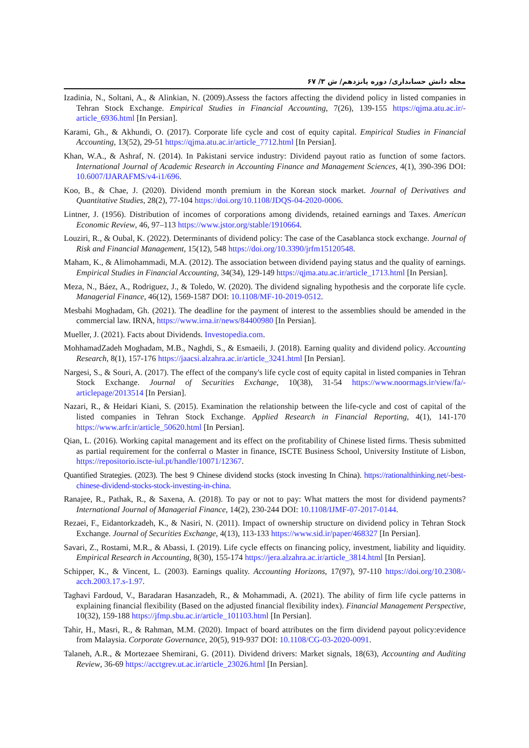مجله دانش حسابداری/ دوره پانزدهم/ ش ۳/ ۶۷
Izadinia, N., Soltani, A., & Alinkian, N. (2009).Assess the factors affecting the dividend policy in listed companies in Tehran Stock Exchange. Empirical Studies in Financial Accounting, 7(26), 139-155 https://qjma.atu.ac.ir/-article_6936.html [In Persian].
Karami, Gh., & Akhundi, O. (2017). Corporate life cycle and cost of equity capital. Empirical Studies in Financial Accounting, 13(52), 29-51 https://qjma.atu.ac.ir/article_7712.html [In Persian].
Khan, W.A., & Ashraf, N. (2014). In Pakistani service industry: Dividend payout ratio as function of some factors. International Journal of Academic Research in Accounting Finance and Management Sciences, 4(1), 390-396 DOI: 10.6007/IJARAFMS/v4-i1/696.
Koo, B., & Chae, J. (2020). Dividend month premium in the Korean stock market. Journal of Derivatives and Quantitative Studies, 28(2), 77-104 https://doi.org/10.1108/JDQS-04-2020-0006.
Lintner, J. (1956). Distribution of incomes of corporations among dividends, retained earnings and Taxes. American Economic Review, 46, 97–113 https://www.jstor.org/stable/1910664.
Louziri, R., & Oubal, K. (2022). Determinants of dividend policy: The case of the Casablanca stock exchange. Journal of Risk and Financial Management, 15(12), 548 https://doi.org/10.3390/jrfm15120548.
Maham, K., & Alimohammadi, M.A. (2012). The association between dividend paying status and the quality of earnings. Empirical Studies in Financial Accounting, 34(34), 129-149 https://qjma.atu.ac.ir/article_1713.html [In Persian].
Meza, N., Báez, A., Rodriguez, J., & Toledo, W. (2020). The dividend signaling hypothesis and the corporate life cycle. Managerial Finance, 46(12), 1569-1587 DOI: 10.1108/MF-10-2019-0512.
Mesbahi Moghadam, Gh. (2021). The deadline for the payment of interest to the assemblies should be amended in the commercial law. IRNA, https://www.irna.ir/news/84400980 [In Persian].
Mueller, J. (2021). Facts about Dividends. Investopedia.com.
MohhamadZadeh Moghadam, M.B., Naghdi, S., & Esmaeili, J. (2018). Earning quality and dividend policy. Accounting Research, 8(1), 157-176 https://jaacsi.alzahra.ac.ir/article_3241.html [In Persian].
Nargesi, S., & Souri, A. (2017). The effect of the company's life cycle cost of equity capital in listed companies in Tehran Stock Exchange. Journal of Securities Exchange, 10(38), 31-54 https://www.noormags.ir/view/fa/-articlepage/2013514 [In Persian].
Nazari, R., & Heidari Kiani, S. (2015). Examination the relationship between the life-cycle and cost of capital of the listed companies in Tehran Stock Exchange. Applied Research in Financial Reporting, 4(1), 141-170 https://www.arfr.ir/article_50620.html [In Persian].
Qian, L. (2016). Working capital management and its effect on the profitability of Chinese listed firms. Thesis submitted as partial requirement for the conferral o Master in finance, ISCTE Business School, University Institute of Lisbon, https://repositorio.iscte-iul.pt/handle/10071/12367.
Quantified Strategies. (2023). The best 9 Chinese dividend stocks (stock investing In China). https://rationalthinking.net/-best-chinese-dividend-stocks-stock-investing-in-china.
Ranajee, R., Pathak, R., & Saxena, A. (2018). To pay or not to pay: What matters the most for dividend payments? International Journal of Managerial Finance, 14(2), 230-244 DOI: 10.1108/IJMF-07-2017-0144.
Rezaei, F., Eidantorkzadeh, K., & Nasiri, N. (2011). Impact of ownership structure on dividend policy in Tehran Stock Exchange. Journal of Securities Exchange, 4(13), 113-133 https://www.sid.ir/paper/468327 [In Persian].
Savari, Z., Rostami, M.R., & Abassi, I. (2019). Life cycle effects on financing policy, investment, liability and liquidity. Empirical Research in Accounting, 8(30), 155-174 https://jera.alzahra.ac.ir/article_3814.html [In Persian].
Schipper, K., & Vincent, L. (2003). Earnings quality. Accounting Horizons, 17(97), 97-110 https://doi.org/10.2308/-acch.2003.17.s-1.97.
Taghavi Fardoud, V., Baradaran Hasanzadeh, R., & Mohammadi, A. (2021). The ability of firm life cycle patterns in explaining financial flexibility (Based on the adjusted financial flexibility index). Financial Management Perspective, 10(32), 159-188 https://jfmp.sbu.ac.ir/article_101103.html [In Persian].
Tahir, H., Masri, R., & Rahman, M.M. (2020). Impact of board attributes on the firm dividend payout policy:evidence from Malaysia. Corporate Governance, 20(5), 919-937 DOI: 10.1108/CG-03-2020-0091.
Talaneh, A.R., & Mortezaee Shemirani, G. (2011). Dividend drivers: Market signals, 18(63), Accounting and Auditing Review, 36-69 https://acctgrev.ut.ac.ir/article_23026.html [In Persian].